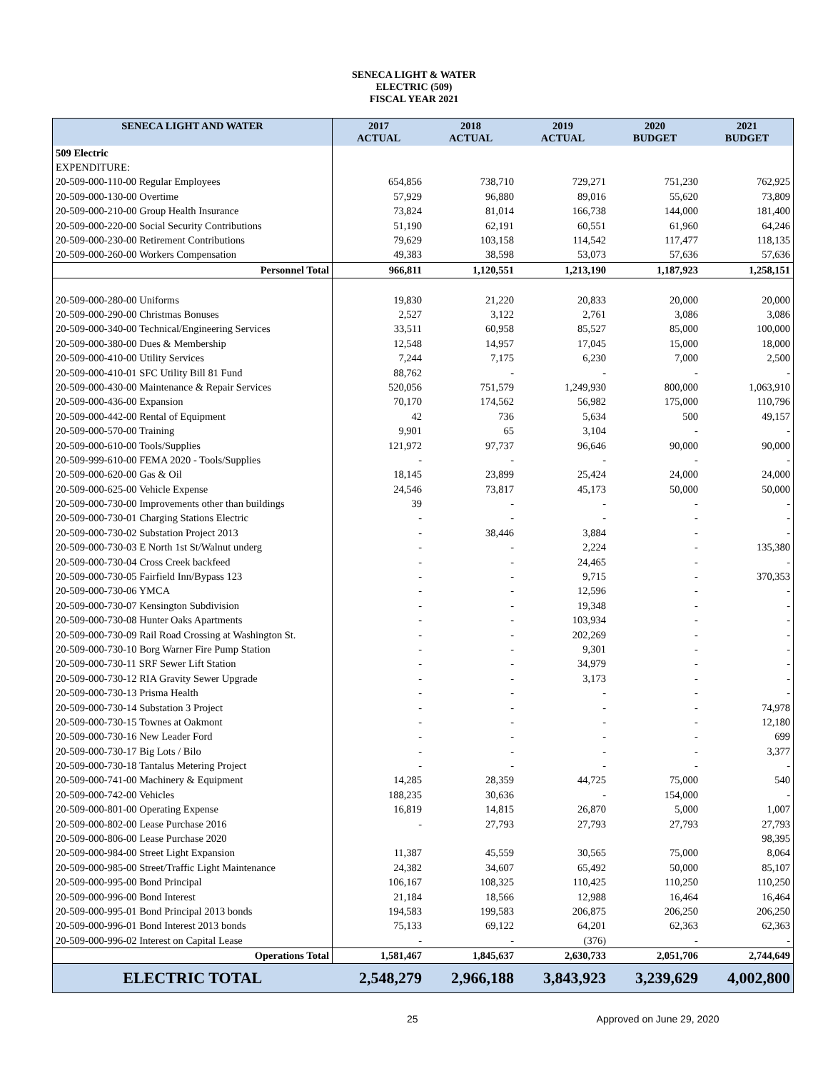SENECA LIGHT & WATER
ELECTRIC (509)
FISCAL YEAR 2021
| SENECA LIGHT AND WATER | 2017 ACTUAL | 2018 ACTUAL | 2019 ACTUAL | 2020 BUDGET | 2021 BUDGET |
| --- | --- | --- | --- | --- | --- |
| 509 Electric | | | | | |
| EXPENDITURE: | | | | | |
| 20-509-000-110-00 Regular Employees | 654,856 | 738,710 | 729,271 | 751,230 | 762,925 |
| 20-509-000-130-00 Overtime | 57,929 | 96,880 | 89,016 | 55,620 | 73,809 |
| 20-509-000-210-00 Group Health Insurance | 73,824 | 81,014 | 166,738 | 144,000 | 181,400 |
| 20-509-000-220-00 Social Security Contributions | 51,190 | 62,191 | 60,551 | 61,960 | 64,246 |
| 20-509-000-230-00 Retirement Contributions | 79,629 | 103,158 | 114,542 | 117,477 | 118,135 |
| 20-509-000-260-00 Workers Compensation | 49,383 | 38,598 | 53,073 | 57,636 | 57,636 |
| Personnel Total | 966,811 | 1,120,551 | 1,213,190 | 1,187,923 | 1,258,151 |
| 20-509-000-280-00 Uniforms | 19,830 | 21,220 | 20,833 | 20,000 | 20,000 |
| 20-509-000-290-00 Christmas Bonuses | 2,527 | 3,122 | 2,761 | 3,086 | 3,086 |
| 20-509-000-340-00 Technical/Engineering Services | 33,511 | 60,958 | 85,527 | 85,000 | 100,000 |
| 20-509-000-380-00 Dues & Membership | 12,548 | 14,957 | 17,045 | 15,000 | 18,000 |
| 20-509-000-410-00 Utility Services | 7,244 | 7,175 | 6,230 | 7,000 | 2,500 |
| 20-509-000-410-01 SFC Utility Bill 81 Fund | 88,762 | - | - | - | - |
| 20-509-000-430-00 Maintenance & Repair Services | 520,056 | 751,579 | 1,249,930 | 800,000 | 1,063,910 |
| 20-509-000-436-00 Expansion | 70,170 | 174,562 | 56,982 | 175,000 | 110,796 |
| 20-509-000-442-00 Rental of Equipment | 42 | 736 | 5,634 | 500 | 49,157 |
| 20-509-000-570-00 Training | 9,901 | 65 | 3,104 | - | - |
| 20-509-000-610-00 Tools/Supplies | 121,972 | 97,737 | 96,646 | 90,000 | 90,000 |
| 20-509-999-610-00 FEMA 2020 - Tools/Supplies | - | - | - | - | - |
| 20-509-000-620-00 Gas & Oil | 18,145 | 23,899 | 25,424 | 24,000 | 24,000 |
| 20-509-000-625-00 Vehicle Expense | 24,546 | 73,817 | 45,173 | 50,000 | 50,000 |
| 20-509-000-730-00 Improvements other than buildings | 39 | - | - | - | - |
| 20-509-000-730-01 Charging Stations Electric | - | - | - | - | - |
| 20-509-000-730-02 Substation Project 2013 | - | 38,446 | 3,884 | - | - |
| 20-509-000-730-03 E North 1st St/Walnut underg | - | - | 2,224 | - | 135,380 |
| 20-509-000-730-04 Cross Creek backfeed | - | - | 24,465 | - | - |
| 20-509-000-730-05 Fairfield Inn/Bypass 123 | - | - | 9,715 | - | 370,353 |
| 20-509-000-730-06 YMCA | - | - | 12,596 | - | - |
| 20-509-000-730-07 Kensington Subdivision | - | - | 19,348 | - | - |
| 20-509-000-730-08 Hunter Oaks Apartments | - | - | 103,934 | - | - |
| 20-509-000-730-09 Rail Road Crossing at Washington St. | - | - | 202,269 | - | - |
| 20-509-000-730-10 Borg Warner Fire Pump Station | - | - | 9,301 | - | - |
| 20-509-000-730-11 SRF Sewer Lift Station | - | - | 34,979 | - | - |
| 20-509-000-730-12 RIA Gravity Sewer Upgrade | - | - | 3,173 | - | - |
| 20-509-000-730-13 Prisma Health | - | - | - | - | - |
| 20-509-000-730-14 Substation 3 Project | - | - | - | - | 74,978 |
| 20-509-000-730-15 Townes at Oakmont | - | - | - | - | 12,180 |
| 20-509-000-730-16 New Leader Ford | - | - | - | - | 699 |
| 20-509-000-730-17 Big Lots / Bilo | - | - | - | - | 3,377 |
| 20-509-000-730-18 Tantalus Metering Project | - | - | - | - | - |
| 20-509-000-741-00 Machinery & Equipment | 14,285 | 28,359 | 44,725 | 75,000 | 540 |
| 20-509-000-742-00 Vehicles | 188,235 | 30,636 | - | 154,000 | - |
| 20-509-000-801-00 Operating Expense | 16,819 | 14,815 | 26,870 | 5,000 | 1,007 |
| 20-509-000-802-00 Lease Purchase 2016 | - | 27,793 | 27,793 | 27,793 | 27,793 |
| 20-509-000-806-00 Lease Purchase 2020 | | | | | 98,395 |
| 20-509-000-984-00 Street Light Expansion | 11,387 | 45,559 | 30,565 | 75,000 | 8,064 |
| 20-509-000-985-00 Street/Traffic Light Maintenance | 24,382 | 34,607 | 65,492 | 50,000 | 85,107 |
| 20-509-000-995-00 Bond Principal | 106,167 | 108,325 | 110,425 | 110,250 | 110,250 |
| 20-509-000-996-00 Bond Interest | 21,184 | 18,566 | 12,988 | 16,464 | 16,464 |
| 20-509-000-995-01 Bond Principal 2013 bonds | 194,583 | 199,583 | 206,875 | 206,250 | 206,250 |
| 20-509-000-996-01 Bond Interest 2013 bonds | 75,133 | 69,122 | 64,201 | 62,363 | 62,363 |
| 20-509-000-996-02 Interest on Capital Lease | - | - | (376) | - | - |
| Operations Total | 1,581,467 | 1,845,637 | 2,630,733 | 2,051,706 | 2,744,649 |
| ELECTRIC TOTAL | 2,548,279 | 2,966,188 | 3,843,923 | 3,239,629 | 4,002,800 |
25 Approved on June 29, 2020